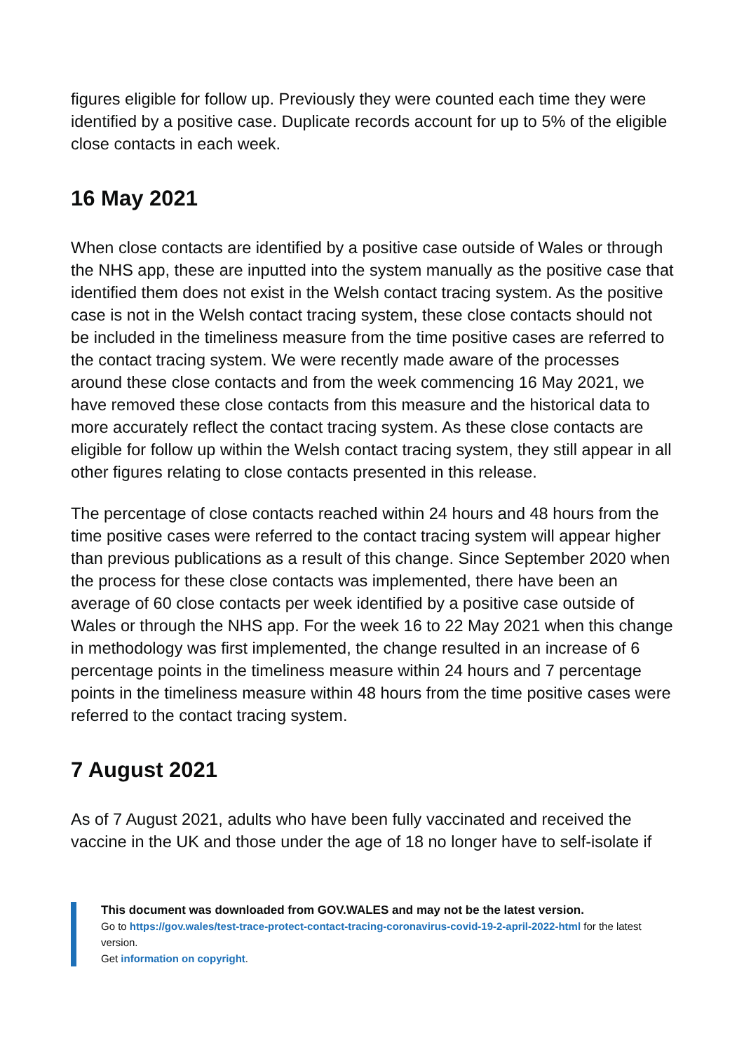figures eligible for follow up. Previously they were counted each time they were identified by a positive case. Duplicate records account for up to 5% of the eligible close contacts in each week.
16 May 2021
When close contacts are identified by a positive case outside of Wales or through the NHS app, these are inputted into the system manually as the positive case that identified them does not exist in the Welsh contact tracing system. As the positive case is not in the Welsh contact tracing system, these close contacts should not be included in the timeliness measure from the time positive cases are referred to the contact tracing system. We were recently made aware of the processes around these close contacts and from the week commencing 16 May 2021, we have removed these close contacts from this measure and the historical data to more accurately reflect the contact tracing system. As these close contacts are eligible for follow up within the Welsh contact tracing system, they still appear in all other figures relating to close contacts presented in this release.
The percentage of close contacts reached within 24 hours and 48 hours from the time positive cases were referred to the contact tracing system will appear higher than previous publications as a result of this change. Since September 2020 when the process for these close contacts was implemented, there have been an average of 60 close contacts per week identified by a positive case outside of Wales or through the NHS app. For the week 16 to 22 May 2021 when this change in methodology was first implemented, the change resulted in an increase of 6 percentage points in the timeliness measure within 24 hours and 7 percentage points in the timeliness measure within 48 hours from the time positive cases were referred to the contact tracing system.
7 August 2021
As of 7 August 2021, adults who have been fully vaccinated and received the vaccine in the UK and those under the age of 18 no longer have to self-isolate if
This document was downloaded from GOV.WALES and may not be the latest version.
Go to https://gov.wales/test-trace-protect-contact-tracing-coronavirus-covid-19-2-april-2022-html for the latest version.
Get information on copyright.